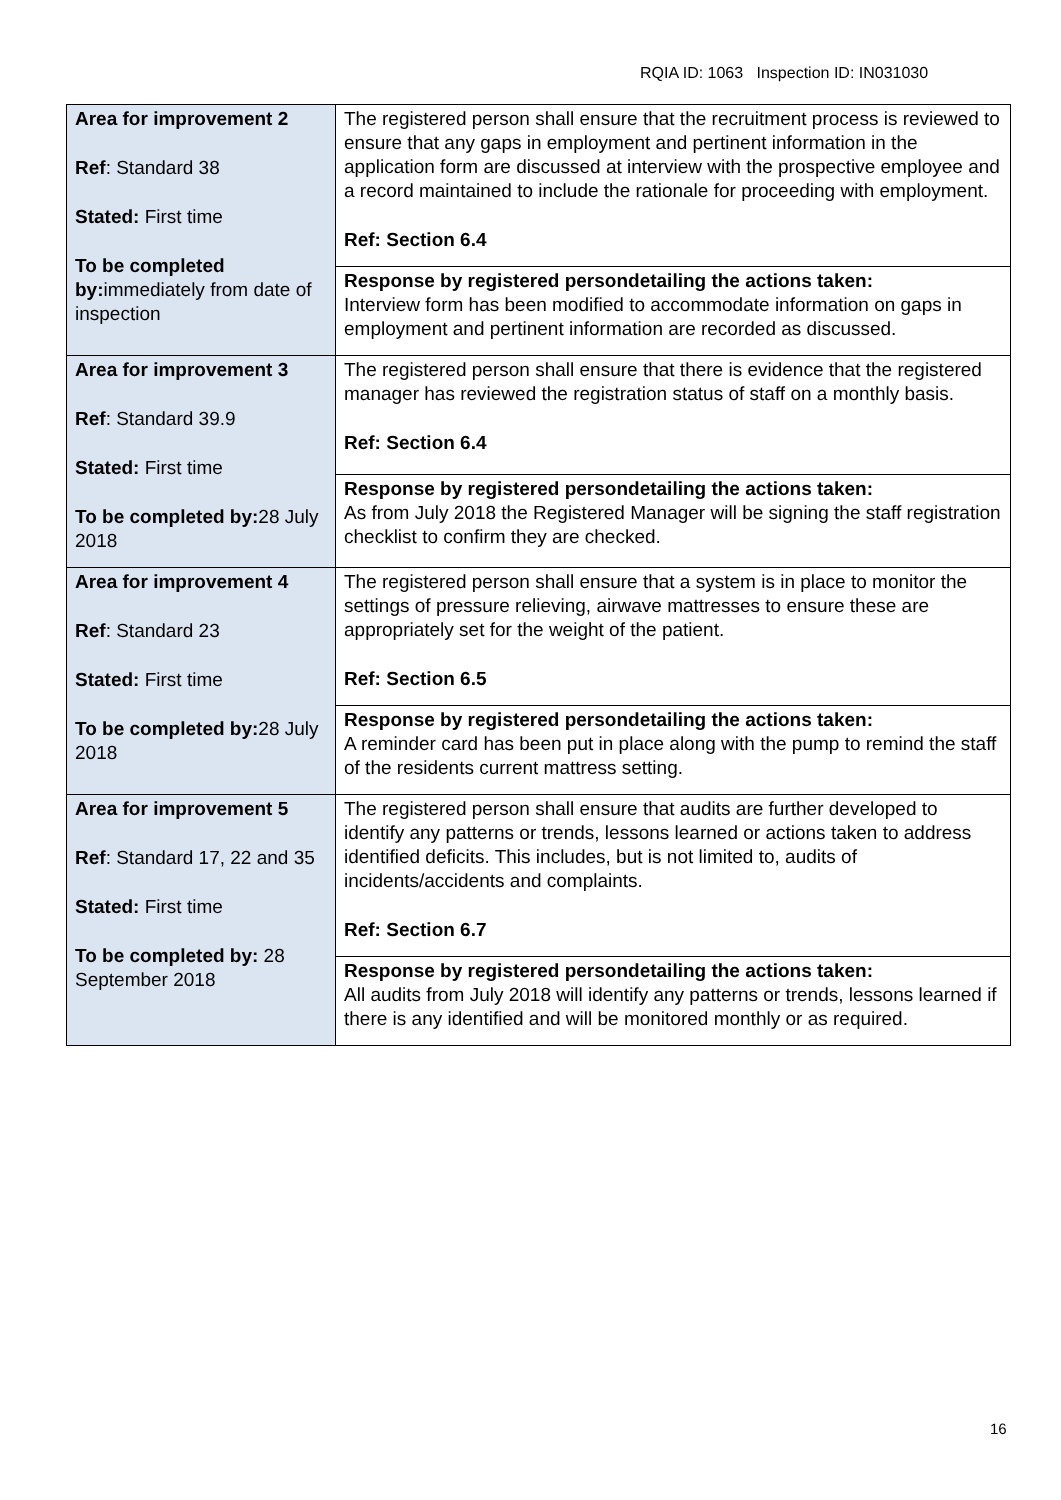RQIA ID: 1063 Inspection ID: IN031030
| Area for improvement 2 Ref : Standard 38 Stated: First time To be completed by: immediately from date of inspection | The registered person shall ensure that the recruitment process is reviewed to ensure that any gaps in employment and pertinent information in the application form are discussed at interview with the prospective employee and a record maintained to include the rationale for proceeding with employment. Ref: Section 6.4 |
| | Response by registered persondetailing the actions taken: Interview form has been modified to accommodate information on gaps in employment and pertinent information are recorded as discussed. |
| Area for improvement 3 Ref : Standard 39.9 Stated: First time To be completed by: 28 July 2018 | The registered person shall ensure that there is evidence that the registered manager has reviewed the registration status of staff on a monthly basis. Ref: Section 6.4 |
| | Response by registered persondetailing the actions taken: As from July 2018 the Registered Manager will be signing the staff registration checklist to confirm they are checked. |
| Area for improvement 4 Ref : Standard 23 Stated: First time To be completed by: 28 July 2018 | The registered person shall ensure that a system is in place to monitor the settings of pressure relieving, airwave mattresses to ensure these are appropriately set for the weight of the patient. Ref: Section 6.5 |
| | Response by registered persondetailing the actions taken: A reminder card has been put in place along with the pump to remind the staff of the residents current mattress setting. |
| Area for improvement 5 Ref : Standard 17, 22 and 35 Stated: First time To be completed by: 28 September 2018 | The registered person shall ensure that audits are further developed to identify any patterns or trends, lessons learned or actions taken to address identified deficits. This includes, but is not limited to, audits of incidents/accidents and complaints. Ref: Section 6.7 |
| | Response by registered persondetailing the actions taken: All audits from July 2018 will identify any patterns or trends, lessons learned if there is any identified and will be monitored monthly or as required. |
16